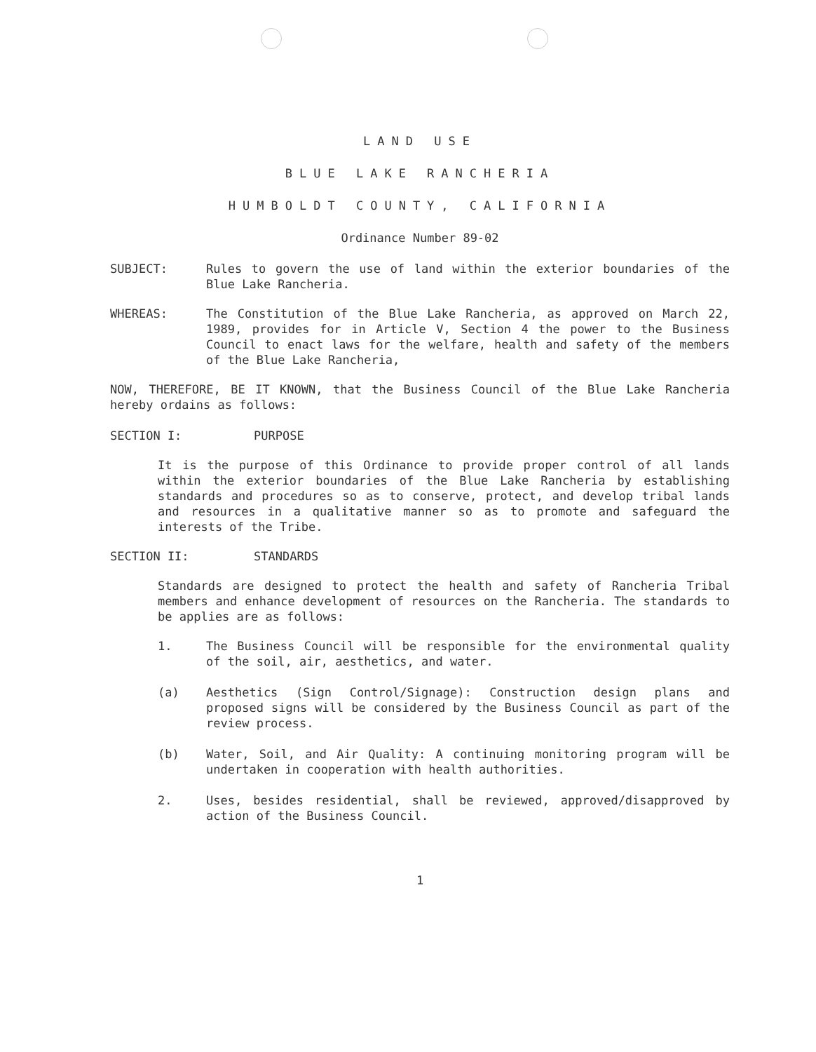LAND USE
BLUE LAKE RANCHERIA
HUMBOLDT COUNTY, CALIFORNIA
Ordinance Number 89-02
SUBJECT: Rules to govern the use of land within the exterior boundaries of the Blue Lake Rancheria.
WHEREAS: The Constitution of the Blue Lake Rancheria, as approved on March 22, 1989, provides for in Article V, Section 4 the power to the Business Council to enact laws for the welfare, health and safety of the members of the Blue Lake Rancheria,
NOW, THEREFORE, BE IT KNOWN, that the Business Council of the Blue Lake Rancheria hereby ordains as follows:
SECTION I: PURPOSE
It is the purpose of this Ordinance to provide proper control of all lands within the exterior boundaries of the Blue Lake Rancheria by establishing standards and procedures so as to conserve, protect, and develop tribal lands and resources in a qualitative manner so as to promote and safeguard the interests of the Tribe.
SECTION II: STANDARDS
Standards are designed to protect the health and safety of Rancheria Tribal members and enhance development of resources on the Rancheria. The standards to be applies are as follows:
1. The Business Council will be responsible for the environmental quality of the soil, air, aesthetics, and water.
(a) Aesthetics (Sign Control/Signage): Construction design plans and proposed signs will be considered by the Business Council as part of the review process.
(b) Water, Soil, and Air Quality: A continuing monitoring program will be undertaken in cooperation with health authorities.
2. Uses, besides residential, shall be reviewed, approved/disapproved by action of the Business Council.
1